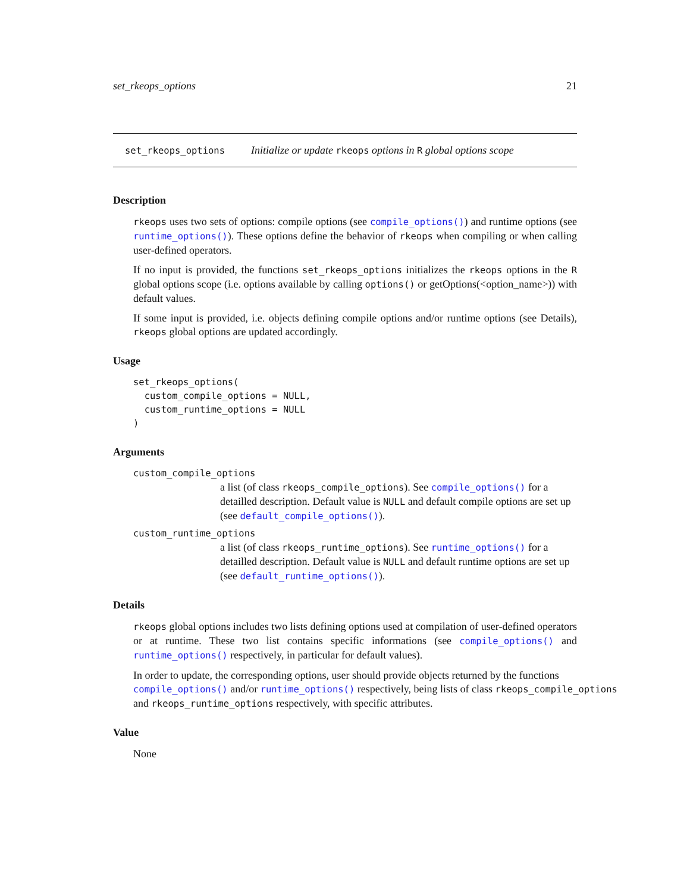set_rkeops_options 21
set_rkeops_options Initialize or update rkeops options in R global options scope
Description
rkeops uses two sets of options: compile options (see compile_options()) and runtime options (see runtime_options()). These options define the behavior of rkeops when compiling or when calling user-defined operators.
If no input is provided, the functions set_rkeops_options initializes the rkeops options in the R global options scope (i.e. options available by calling options() or getOptions(<option_name>)) with default values.
If some input is provided, i.e. objects defining compile options and/or runtime options (see Details), rkeops global options are updated accordingly.
Usage
set_rkeops_options(
  custom_compile_options = NULL,
  custom_runtime_options = NULL
)
Arguments
custom_compile_options
a list (of class rkeops_compile_options). See compile_options() for a detailled description. Default value is NULL and default compile options are set up (see default_compile_options()).
custom_runtime_options
a list (of class rkeops_runtime_options). See runtime_options() for a detailled description. Default value is NULL and default runtime options are set up (see default_runtime_options()).
Details
rkeops global options includes two lists defining options used at compilation of user-defined operators or at runtime. These two list contains specific informations (see compile_options() and runtime_options() respectively, in particular for default values).
In order to update, the corresponding options, user should provide objects returned by the functions
compile_options() and/or runtime_options() respectively, being lists of class rkeops_compile_options
and rkeops_runtime_options respectively, with specific attributes.
Value
None